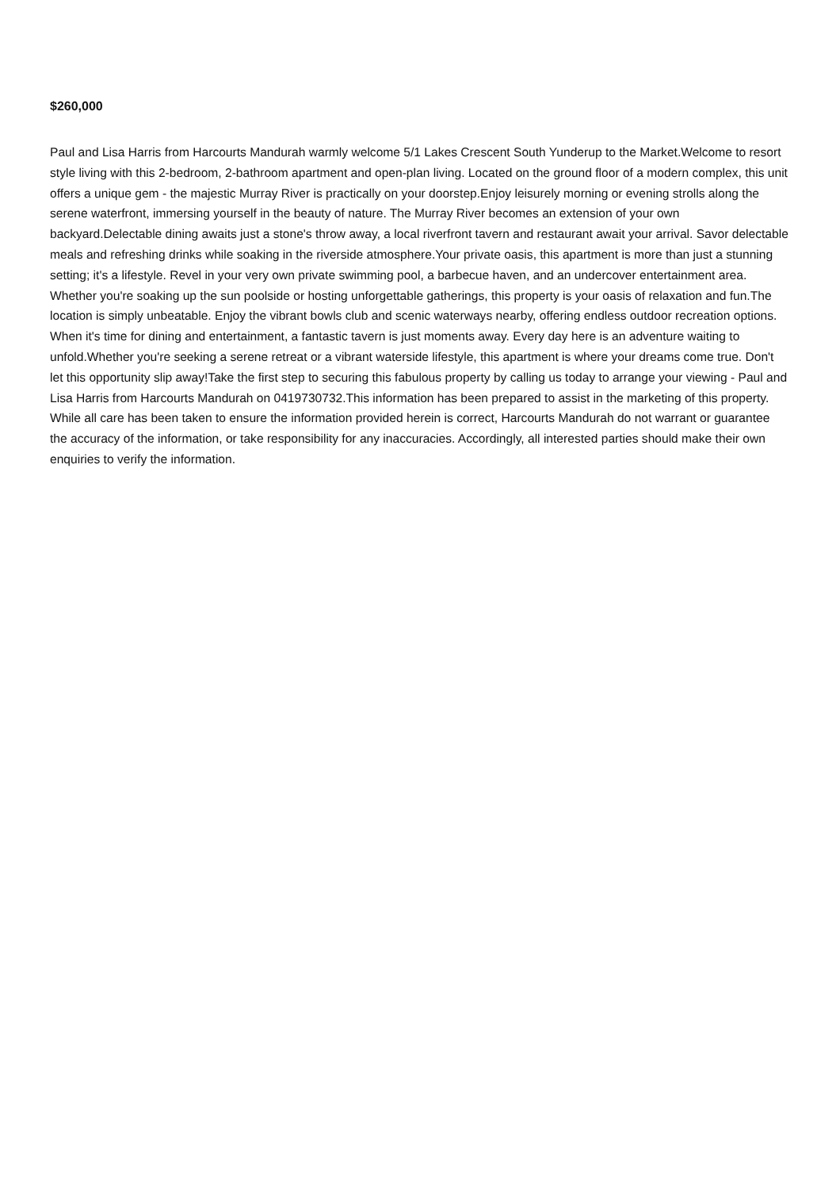$260,000
Paul and Lisa Harris from Harcourts Mandurah warmly welcome 5/1 Lakes Crescent South Yunderup to the Market.Welcome to resort style living with this 2-bedroom, 2-bathroom apartment and open-plan living. Located on the ground floor of a modern complex, this unit offers a unique gem - the majestic Murray River is practically on your doorstep.Enjoy leisurely morning or evening strolls along the serene waterfront, immersing yourself in the beauty of nature. The Murray River becomes an extension of your own backyard.Delectable dining awaits just a stone's throw away, a local riverfront tavern and restaurant await your arrival. Savor delectable meals and refreshing drinks while soaking in the riverside atmosphere.Your private oasis, this apartment is more than just a stunning setting; it's a lifestyle. Revel in your very own private swimming pool, a barbecue haven, and an undercover entertainment area. Whether you're soaking up the sun poolside or hosting unforgettable gatherings, this property is your oasis of relaxation and fun.The location is simply unbeatable. Enjoy the vibrant bowls club and scenic waterways nearby, offering endless outdoor recreation options. When it's time for dining and entertainment, a fantastic tavern is just moments away. Every day here is an adventure waiting to unfold.Whether you're seeking a serene retreat or a vibrant waterside lifestyle, this apartment is where your dreams come true. Don't let this opportunity slip away!Take the first step to securing this fabulous property by calling us today to arrange your viewing - Paul and Lisa Harris from Harcourts Mandurah on 0419730732.This information has been prepared to assist in the marketing of this property. While all care has been taken to ensure the information provided herein is correct, Harcourts Mandurah do not warrant or guarantee the accuracy of the information, or take responsibility for any inaccuracies. Accordingly, all interested parties should make their own enquiries to verify the information.